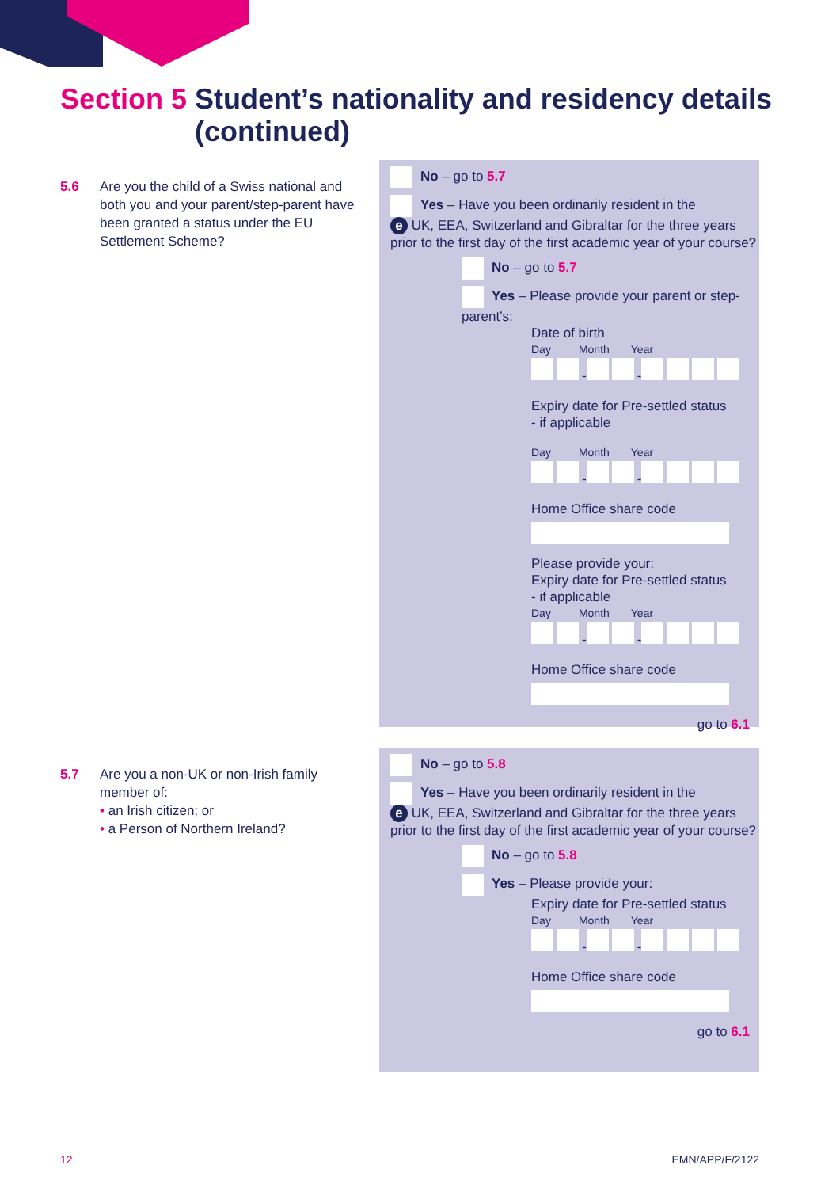Section 5 Student’s nationality and residency details
(continued)
5.6 Are you the child of a Swiss national and both you and your parent/step-parent have been granted a status under the EU Settlement Scheme?
No – go to 5.7
Yes – Have you been ordinarily resident in the
e UK, EEA, Switzerland and Gibraltar for the three years prior to the first day of the first academic year of your course?
No – go to 5.7
Yes – Please provide your parent or step-parent's:
Date of birth
Day Month Year
- -
Expiry date for Pre-settled status
- if applicable
Day Month Year
- -
Home Office share code
Please provide your:
Expiry date for Pre-settled status
- if applicable
Day Month Year
- -
Home Office share code
go to 6.1
5.7 Are you a non-UK or non-Irish family member of:
• an Irish citizen; or
• a Person of Northern Ireland?
No – go to 5.8
Yes – Have you been ordinarily resident in the
e UK, EEA, Switzerland and Gibraltar for the three years prior to the first day of the first academic year of your course?
No – go to 5.8
Yes – Please provide your:
Expiry date for Pre-settled status
Day Month Year
- -
Home Office share code
go to 6.1
12 EMN/APP/F/2122